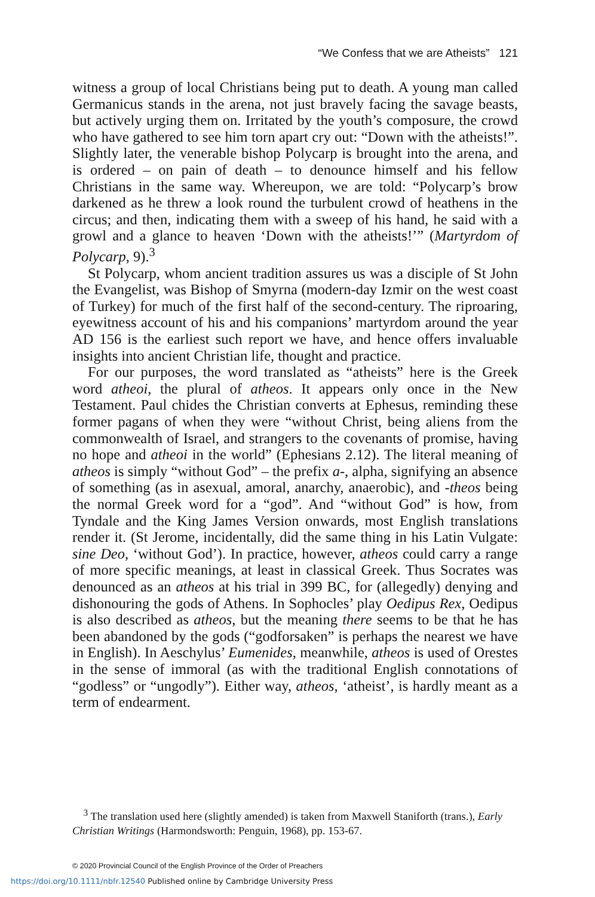“We Confess that we are Atheists” 121
witness a group of local Christians being put to death. A young man called Germanicus stands in the arena, not just bravely facing the savage beasts, but actively urging them on. Irritated by the youth’s composure, the crowd who have gathered to see him torn apart cry out: “Down with the atheists!”. Slightly later, the venerable bishop Polycarp is brought into the arena, and is ordered – on pain of death – to denounce himself and his fellow Christians in the same way. Whereupon, we are told: “Polycarp’s brow darkened as he threw a look round the turbulent crowd of heathens in the circus; and then, indicating them with a sweep of his hand, he said with a growl and a glance to heaven ‘Down with the atheists!’” (Martyrdom of Polycarp, 9).<sup>3</sup>
St Polycarp, whom ancient tradition assures us was a disciple of St John the Evangelist, was Bishop of Smyrna (modern-day Izmir on the west coast of Turkey) for much of the first half of the second-century. The riproaring, eyewitness account of his and his companions’ martyrdom around the year AD 156 is the earliest such report we have, and hence offers invaluable insights into ancient Christian life, thought and practice.
For our purposes, the word translated as “atheists” here is the Greek word atheoi, the plural of atheos. It appears only once in the New Testament. Paul chides the Christian converts at Ephesus, reminding these former pagans of when they were “without Christ, being aliens from the commonwealth of Israel, and strangers to the covenants of promise, having no hope and atheoi in the world” (Ephesians 2.12). The literal meaning of atheos is simply “without God” – the prefix a-, alpha, signifying an absence of something (as in asexual, amoral, anarchy, anaerobic), and -theos being the normal Greek word for a “god”. And “without God” is how, from Tyndale and the King James Version onwards, most English translations render it. (St Jerome, incidentally, did the same thing in his Latin Vulgate: sine Deo, ‘without God’). In practice, however, atheos could carry a range of more specific meanings, at least in classical Greek. Thus Socrates was denounced as an atheos at his trial in 399 BC, for (allegedly) denying and dishonouring the gods of Athens. In Sophocles’ play Oedipus Rex, Oedipus is also described as atheos, but the meaning there seems to be that he has been abandoned by the gods (“godforsaken” is perhaps the nearest we have in English). In Aeschylus’ Eumenides, meanwhile, atheos is used of Orestes in the sense of immoral (as with the traditional English connotations of “godless” or “ungodly”). Either way, atheos, ‘atheist’, is hardly meant as a term of endearment.
<sup>3</sup> The translation used here (slightly amended) is taken from Maxwell Staniforth (trans.), Early Christian Writings (Harmondsworth: Penguin, 1968), pp. 153-67.
© 2020 Provincial Council of the English Province of the Order of Preachers
https://doi.org/10.1111/nbfr.12540 Published online by Cambridge University Press